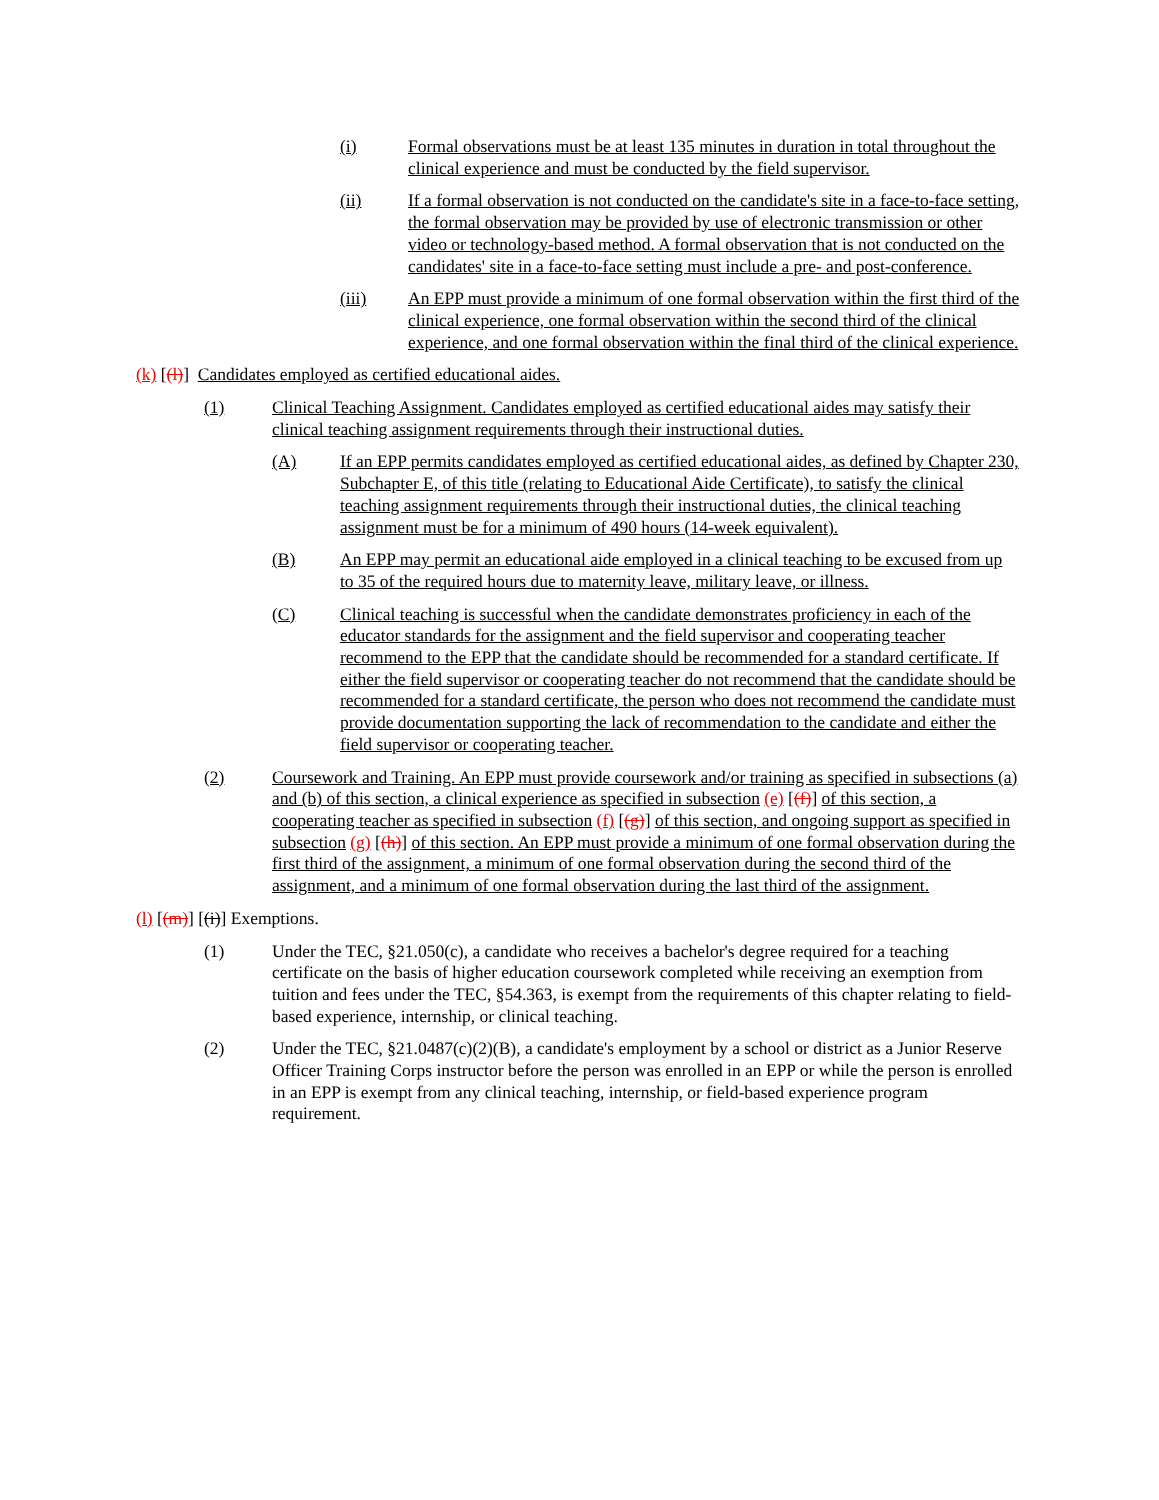(i) Formal observations must be at least 135 minutes in duration in total throughout the clinical experience and must be conducted by the field supervisor.
(ii) If a formal observation is not conducted on the candidate's site in a face-to-face setting, the formal observation may be provided by use of electronic transmission or other video or technology-based method. A formal observation that is not conducted on the candidates' site in a face-to-face setting must include a pre- and post-conference.
(iii) An EPP must provide a minimum of one formal observation within the first third of the clinical experience, one formal observation within the second third of the clinical experience, and one formal observation within the final third of the clinical experience.
(k) [(l)] Candidates employed as certified educational aides.
(1) Clinical Teaching Assignment. Candidates employed as certified educational aides may satisfy their clinical teaching assignment requirements through their instructional duties.
(A) If an EPP permits candidates employed as certified educational aides, as defined by Chapter 230, Subchapter E, of this title (relating to Educational Aide Certificate), to satisfy the clinical teaching assignment requirements through their instructional duties, the clinical teaching assignment must be for a minimum of 490 hours (14-week equivalent).
(B) An EPP may permit an educational aide employed in a clinical teaching to be excused from up to 35 of the required hours due to maternity leave, military leave, or illness.
(C) Clinical teaching is successful when the candidate demonstrates proficiency in each of the educator standards for the assignment and the field supervisor and cooperating teacher recommend to the EPP that the candidate should be recommended for a standard certificate. If either the field supervisor or cooperating teacher do not recommend that the candidate should be recommended for a standard certificate, the person who does not recommend the candidate must provide documentation supporting the lack of recommendation to the candidate and either the field supervisor or cooperating teacher.
(2) Coursework and Training. An EPP must provide coursework and/or training as specified in subsections (a) and (b) of this section, a clinical experience as specified in subsection (e) [(f)] of this section, a cooperating teacher as specified in subsection (f) [(g)] of this section, and ongoing support as specified in subsection (g) [(h)] of this section. An EPP must provide a minimum of one formal observation during the first third of the assignment, a minimum of one formal observation during the second third of the assignment, and a minimum of one formal observation during the last third of the assignment.
(l) [(m)] [(i)] Exemptions.
(1) Under the TEC, §21.050(c), a candidate who receives a bachelor's degree required for a teaching certificate on the basis of higher education coursework completed while receiving an exemption from tuition and fees under the TEC, §54.363, is exempt from the requirements of this chapter relating to field-based experience, internship, or clinical teaching.
(2) Under the TEC, §21.0487(c)(2)(B), a candidate's employment by a school or district as a Junior Reserve Officer Training Corps instructor before the person was enrolled in an EPP or while the person is enrolled in an EPP is exempt from any clinical teaching, internship, or field-based experience program requirement.